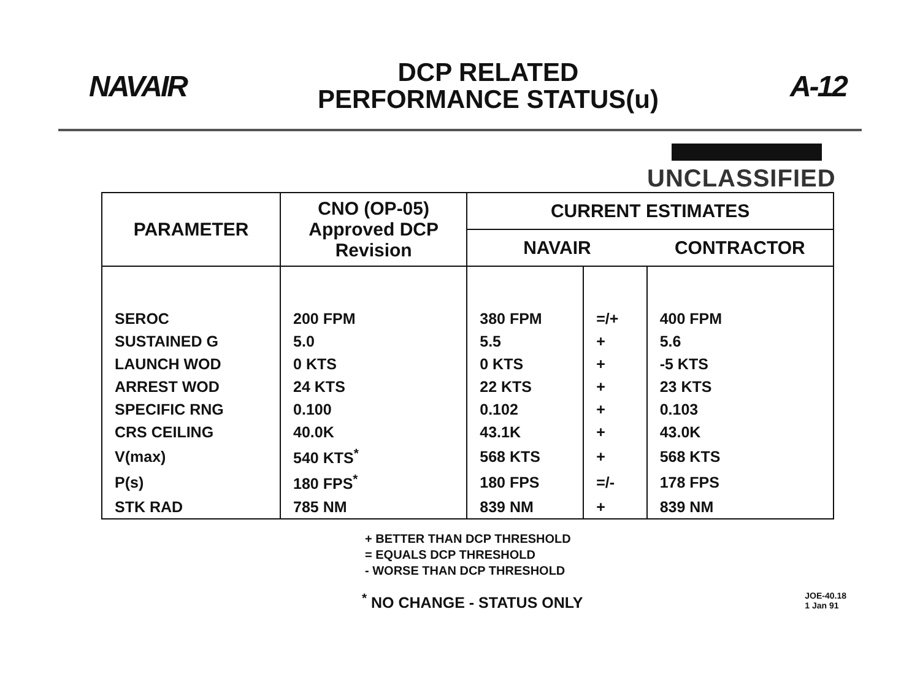NAVAIR
DCP RELATED
PERFORMANCE STATUS(u)
A-12
UNCLASSIFIED
| PARAMETER | CNO (OP-05) Approved DCP Revision | CURRENT ESTIMATES | | |
| --- | --- | --- | --- | --- |
| | | NAVAIR | | CONTRACTOR |
| SEROC | 200 FPM | 380 FPM | =/+ | 400 FPM |
| SUSTAINED G | 5.0 | 5.5 | + | 5.6 |
| LAUNCH WOD | 0 KTS | 0 KTS | + | -5 KTS |
| ARREST WOD | 24 KTS | 22 KTS | + | 23 KTS |
| SPECIFIC RNG | 0.100 | 0.102 | + | 0.103 |
| CRS CEILING | 40.0K | 43.1K | + | 43.0K |
| V(max) | 540 KTS<sup>*</sup> | 568 KTS | + | 568 KTS |
| P(s) | 180 FPS<sup>*</sup> | 180 FPS | =/- | 178 FPS |
| STK RAD | 785 NM | 839 NM | + | 839 NM |
+ BETTER THAN DCP THRESHOLD
= EQUALS DCP THRESHOLD
- WORSE THAN DCP THRESHOLD
<sup>*</sup> NO CHANGE - STATUS ONLY
JOE-40.18
1 Jan 91